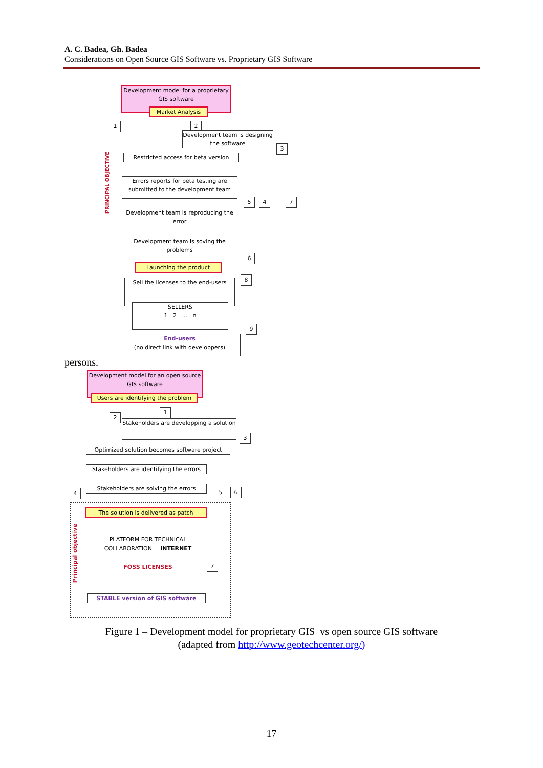A. C. Badea, Gh. Badea
Considerations on Open Source GIS Software vs. Proprietary GIS Software
Development model for a proprietary GIS software
Market Analysis
1 2
Development team is designing the software
3
PRINCIPAL OBJECTIVE
Restricted access for beta version
Errors reports for beta testing are submitted to the development team
5 4 7
Development team is reproducing the error
Development team is soving the problems
6
Launching the product
8
Sell the licenses to the end-users
SELLERS
1 2 ... n
9
End-users
(no direct link with developpers)
persons.
Development model for an open source GIS software
Users are identifying the problem
1
2
Stakeholders are developping a solution
3
Optimized solution becomes software project
Stakeholders are identifying the errors
4
Stakeholders are solving the errors 5 6
The solution is delivered as patch
Principal objective
PLATFORM FOR TECHNICAL COLLABORATION = INTERNET
FOSS LICENSES
7
STABLE version of GIS software
Figure 1 – Development model for proprietary GIS vs open source GIS software
(adapted from http://www.geotechcenter.org/)
17